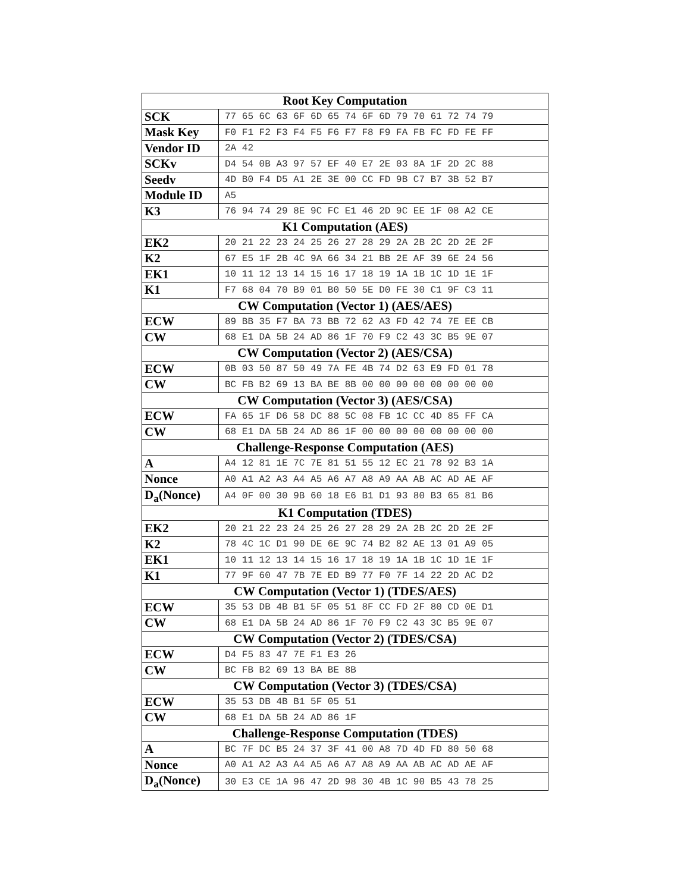| Root Key Computation | |
| --- | --- |
| SCK | 77 65 6C 63 6F 6D 65 74 6F 6D 79 70 61 72 74 79 |
| Mask Key | F0 F1 F2 F3 F4 F5 F6 F7 F8 F9 FA FB FC FD FE FF |
| Vendor ID | 2A 42 |
| SCKv | D4 54 0B A3 97 57 EF 40 E7 2E 03 8A 1F 2D 2C 88 |
| Seedv | 4D B0 F4 D5 A1 2E 3E 00 CC FD 9B C7 B7 3B 52 B7 |
| Module ID | A5 |
| K3 | 76 94 74 29 8E 9C FC E1 46 2D 9C EE 1F 08 A2 CE |
| K1 Computation (AES) | |
| EK2 | 20 21 22 23 24 25 26 27 28 29 2A 2B 2C 2D 2E 2F |
| K2 | 67 E5 1F 2B 4C 9A 66 34 21 BB 2E AF 39 6E 24 56 |
| EK1 | 10 11 12 13 14 15 16 17 18 19 1A 1B 1C 1D 1E 1F |
| K1 | F7 68 04 70 B9 01 B0 50 5E D0 FE 30 C1 9F C3 11 |
| CW Computation (Vector 1) (AES/AES) | |
| ECW | 89 BB 35 F7 BA 73 BB 72 62 A3 FD 42 74 7E EE CB |
| CW | 68 E1 DA 5B 24 AD 86 1F 70 F9 C2 43 3C B5 9E 07 |
| CW Computation (Vector 2) (AES/CSA) | |
| ECW | 0B 03 50 87 50 49 7A FE 4B 74 D2 63 E9 FD 01 78 |
| CW | BC FB B2 69 13 BA BE 8B 00 00 00 00 00 00 00 00 |
| CW Computation (Vector 3) (AES/CSA) | |
| ECW | FA 65 1F D6 58 DC 88 5C 08 FB 1C CC 4D 85 FF CA |
| CW | 68 E1 DA 5B 24 AD 86 1F 00 00 00 00 00 00 00 00 |
| Challenge-Response Computation (AES) | |
| A | A4 12 81 1E 7C 7E 81 51 55 12 EC 21 78 92 B3 1A |
| Nonce | A0 A1 A2 A3 A4 A5 A6 A7 A8 A9 AA AB AC AD AE AF |
| D<sub>a</sub>(Nonce) | A4 0F 00 30 9B 60 18 E6 B1 D1 93 80 B3 65 81 B6 |
| K1 Computation (TDES) | |
| EK2 | 20 21 22 23 24 25 26 27 28 29 2A 2B 2C 2D 2E 2F |
| K2 | 78 4C 1C D1 90 DE 6E 9C 74 B2 82 AE 13 01 A9 05 |
| EK1 | 10 11 12 13 14 15 16 17 18 19 1A 1B 1C 1D 1E 1F |
| K1 | 77 9F 60 47 7B 7E ED B9 77 F0 7F 14 22 2D AC D2 |
| CW Computation (Vector 1) (TDES/AES) | |
| ECW | 35 53 DB 4B B1 5F 05 51 8F CC FD 2F 80 CD 0E D1 |
| CW | 68 E1 DA 5B 24 AD 86 1F 70 F9 C2 43 3C B5 9E 07 |
| CW Computation (Vector 2) (TDES/CSA) | |
| ECW | D4 F5 83 47 7E F1 E3 26 |
| CW | BC FB B2 69 13 BA BE 8B |
| CW Computation (Vector 3) (TDES/CSA) | |
| ECW | 35 53 DB 4B B1 5F 05 51 |
| CW | 68 E1 DA 5B 24 AD 86 1F |
| Challenge-Response Computation (TDES) | |
| A | BC 7F DC B5 24 37 3F 41 00 A8 7D 4D FD 80 50 68 |
| Nonce | A0 A1 A2 A3 A4 A5 A6 A7 A8 A9 AA AB AC AD AE AF |
| D<sub>a</sub>(Nonce) | 30 E3 CE 1A 96 47 2D 98 30 4B 1C 90 B5 43 78 25 |